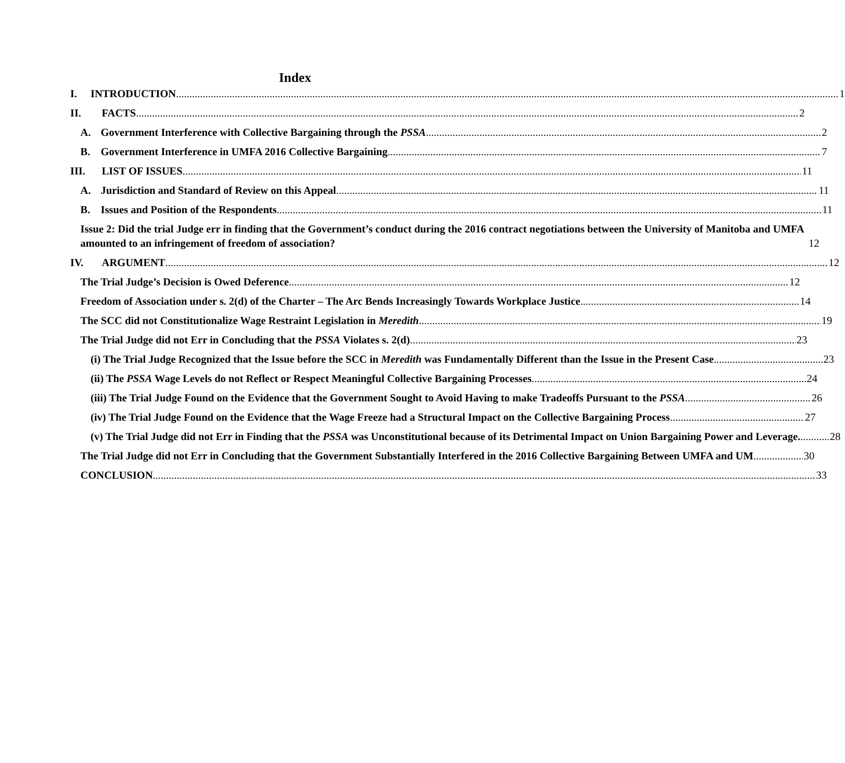Index
I. INTRODUCTION 1
II. FACTS 2
A. Government Interference with Collective Bargaining through the PSSA 2
B. Government Interference in UMFA 2016 Collective Bargaining 7
III. LIST OF ISSUES 11
A. Jurisdiction and Standard of Review on this Appeal 11
B. Issues and Position of the Respondents 11
Issue 2: Did the trial Judge err in finding that the Government’s conduct during the 2016 contract negotiations between the University of Manitoba and UMFA amounted to an infringement of freedom of association? 12
IV. ARGUMENT 12
The Trial Judge’s Decision is Owed Deference 12
Freedom of Association under s. 2(d) of the Charter – The Arc Bends Increasingly Towards Workplace Justice 14
The SCC did not Constitutionalize Wage Restraint Legislation in Meredith 19
The Trial Judge did not Err in Concluding that the PSSA Violates s. 2(d) 23
(i) The Trial Judge Recognized that the Issue before the SCC in Meredith was Fundamentally Different than the Issue in the Present Case 23
(ii) The PSSA Wage Levels do not Reflect or Respect Meaningful Collective Bargaining Processes 24
(iii) The Trial Judge Found on the Evidence that the Government Sought to Avoid Having to make Tradeoffs Pursuant to the PSSA 26
(iv) The Trial Judge Found on the Evidence that the Wage Freeze had a Structural Impact on the Collective Bargaining Process 27
(v) The Trial Judge did not Err in Finding that the PSSA was Unconstitutional because of its Detrimental Impact on Union Bargaining Power and Leverage. 28
The Trial Judge did not Err in Concluding that the Government Substantially Interfered in the 2016 Collective Bargaining Between UMFA and UM 30
CONCLUSION 33